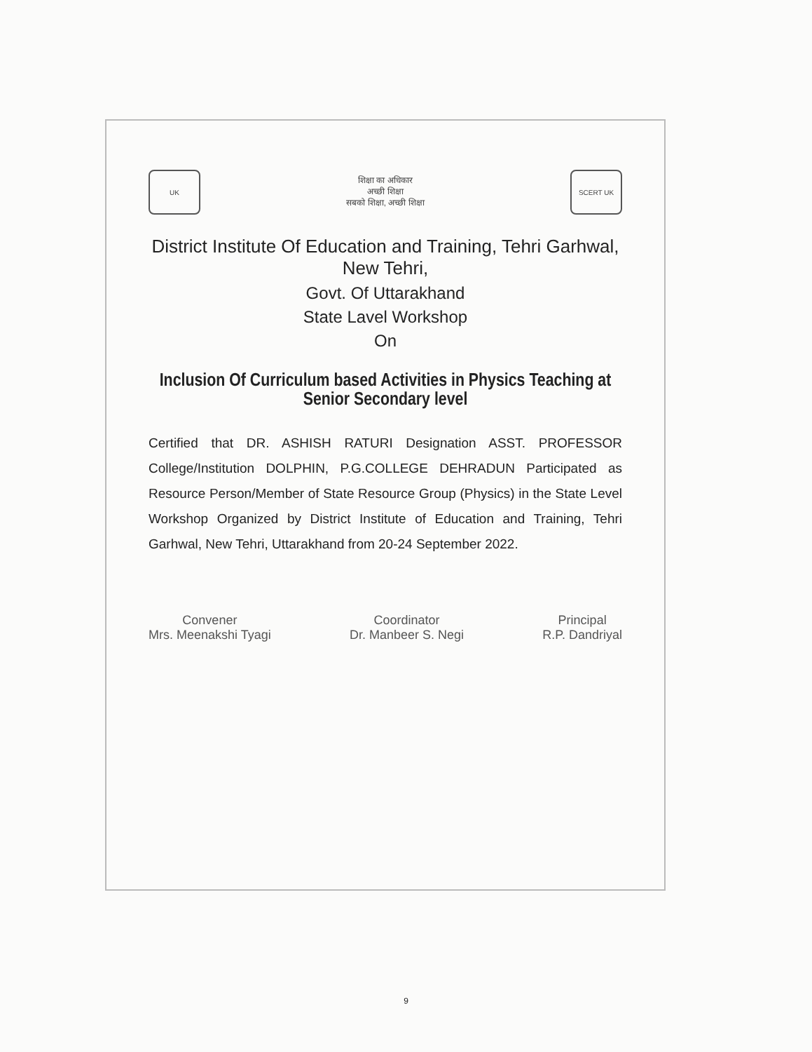UK
शिक्षा का अधिकार
अच्छी शिक्षा
सबको शिक्षा, अच्छी शिक्षा
SCERT UK
District Institute Of Education and Training, Tehri Garhwal, New Tehri,
Govt. Of Uttarakhand
State Lavel Workshop
On
Inclusion Of Curriculum based Activities in Physics Teaching at Senior Secondary level
Certified that DR. ASHISH RATURI Designation ASST. PROFESSOR College/Institution DOLPHIN, P.G.COLLEGE DEHRADUN Participated as Resource Person/Member of State Resource Group (Physics) in the State Level Workshop Organized by District Institute of Education and Training, Tehri Garhwal, New Tehri, Uttarakhand from 20-24 September 2022.
Convener
Mrs. Meenakshi Tyagi
Coordinator
Dr. Manbeer S. Negi
Principal
R.P. Dandriyal
9